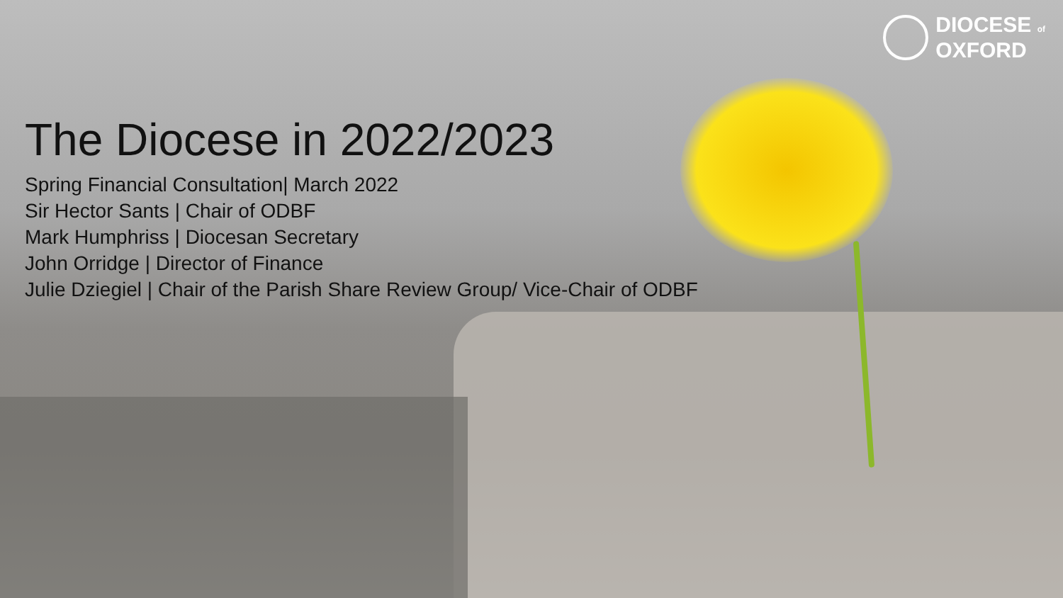DIOCESE of
OXFORD
The Diocese in 2022/2023
Spring Financial Consultation| March 2022
Sir Hector Sants | Chair of ODBF
Mark Humphriss | Diocesan Secretary
John Orridge | Director of Finance
Julie Dziegiel | Chair of the Parish Share Review Group/ Vice-Chair of ODBF